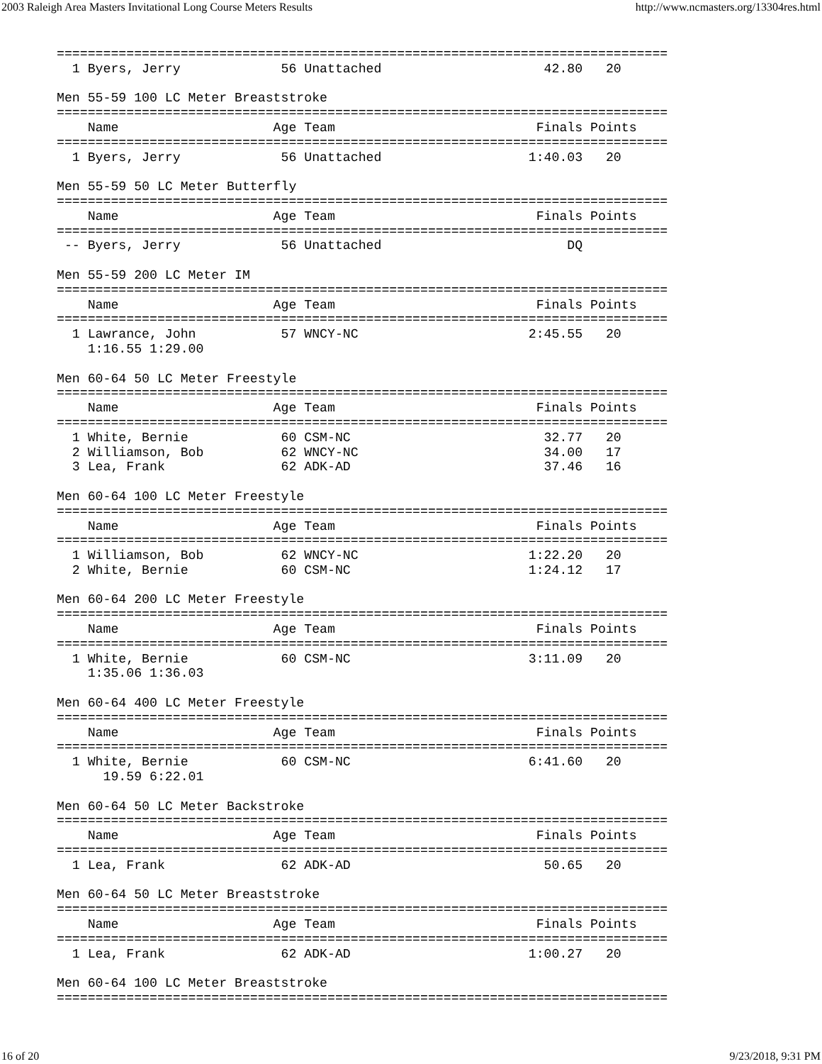2003 Raleigh Area Masters Invitational Long Course Meters Results http://www.ncmasters.org/13304res.html
===============================================================================
  1 Byers, Jerry             56 Unattached                     42.80   20

Men 55-59 100 LC Meter Breaststroke
===============================================================================
    Name                    Age Team                          Finals Points
===============================================================================
  1 Byers, Jerry             56 Unattached                   1:40.03   20

Men 55-59 50 LC Meter Butterfly
===============================================================================
    Name                    Age Team                          Finals Points
===============================================================================
 -- Byers, Jerry             56 Unattached                        DQ

Men 55-59 200 LC Meter IM
===============================================================================
    Name                    Age Team                          Finals Points
===============================================================================
  1 Lawrance, John           57 WNCY-NC                      2:45.55   20
    1:16.55 1:29.00

Men 60-64 50 LC Meter Freestyle
===============================================================================
    Name                    Age Team                          Finals Points
===============================================================================
  1 White, Bernie            60 CSM-NC                         32.77   20
  2 Williamson, Bob          62 WNCY-NC                        34.00   17
  3 Lea, Frank               62 ADK-AD                         37.46   16

Men 60-64 100 LC Meter Freestyle
===============================================================================
    Name                    Age Team                          Finals Points
===============================================================================
  1 Williamson, Bob          62 WNCY-NC                      1:22.20   20
  2 White, Bernie            60 CSM-NC                       1:24.12   17

Men 60-64 200 LC Meter Freestyle
===============================================================================
    Name                    Age Team                          Finals Points
===============================================================================
  1 White, Bernie            60 CSM-NC                       3:11.09   20
    1:35.06 1:36.03

Men 60-64 400 LC Meter Freestyle
===============================================================================
    Name                    Age Team                          Finals Points
===============================================================================
  1 White, Bernie            60 CSM-NC                       6:41.60   20
      19.59 6:22.01

Men 60-64 50 LC Meter Backstroke
===============================================================================
    Name                    Age Team                          Finals Points
===============================================================================
  1 Lea, Frank               62 ADK-AD                         50.65   20

Men 60-64 50 LC Meter Breaststroke
===============================================================================
    Name                    Age Team                          Finals Points
===============================================================================
  1 Lea, Frank               62 ADK-AD                       1:00.27   20

Men 60-64 100 LC Meter Breaststroke
===============================================================================
16 of 20 9/23/2018, 9:31 PM